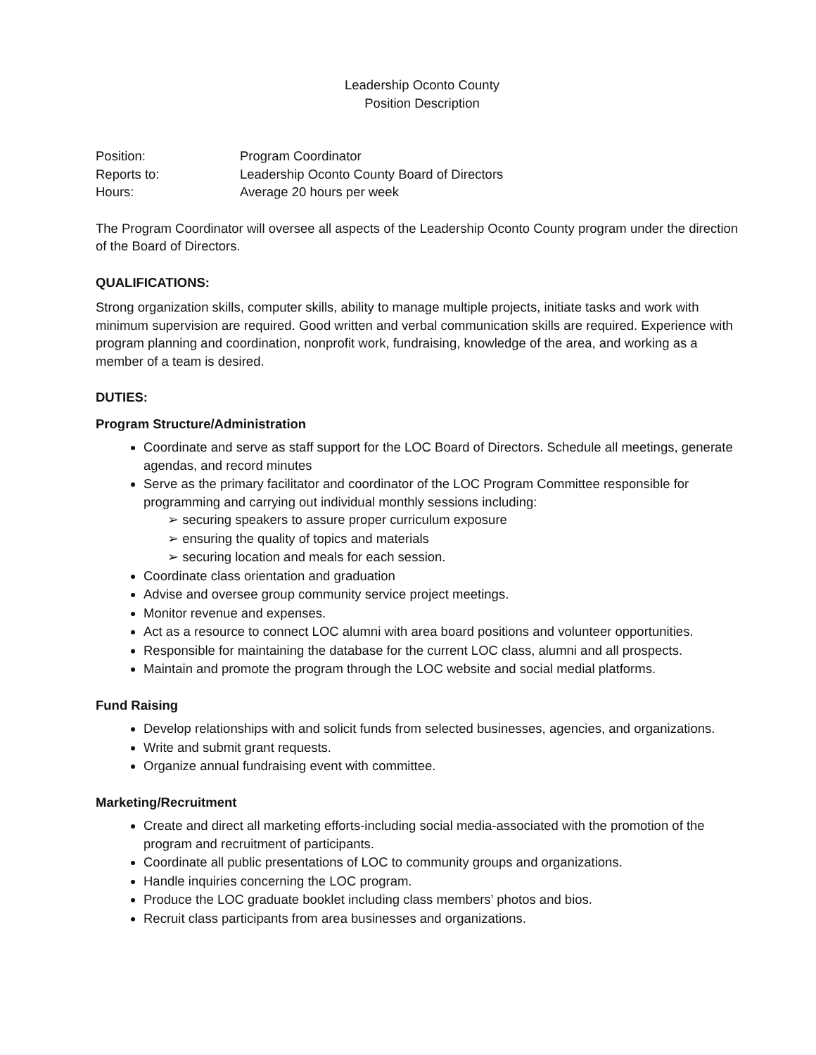Leadership Oconto County
Position Description
Position: Program Coordinator
Reports to: Leadership Oconto County Board of Directors
Hours: Average 20 hours per week
The Program Coordinator will oversee all aspects of the Leadership Oconto County program under the direction of the Board of Directors.
QUALIFICATIONS:
Strong organization skills, computer skills, ability to manage multiple projects, initiate tasks and work with minimum supervision are required. Good written and verbal communication skills are required. Experience with program planning and coordination, nonprofit work, fundraising, knowledge of the area, and working as a member of a team is desired.
DUTIES:
Program Structure/Administration
Coordinate and serve as staff support for the LOC Board of Directors. Schedule all meetings, generate agendas, and record minutes
Serve as the primary facilitator and coordinator of the LOC Program Committee responsible for programming and carrying out individual monthly sessions including:
➢ securing speakers to assure proper curriculum exposure
➢ ensuring the quality of topics and materials
➢ securing location and meals for each session.
Coordinate class orientation and graduation
Advise and oversee group community service project meetings.
Monitor revenue and expenses.
Act as a resource to connect LOC alumni with area board positions and volunteer opportunities.
Responsible for maintaining the database for the current LOC class, alumni and all prospects.
Maintain and promote the program through the LOC website and social medial platforms.
Fund Raising
Develop relationships with and solicit funds from selected businesses, agencies, and organizations.
Write and submit grant requests.
Organize annual fundraising event with committee.
Marketing/Recruitment
Create and direct all marketing efforts-including social media-associated with the promotion of the program and recruitment of participants.
Coordinate all public presentations of LOC to community groups and organizations.
Handle inquiries concerning the LOC program.
Produce the LOC graduate booklet including class members’ photos and bios.
Recruit class participants from area businesses and organizations.